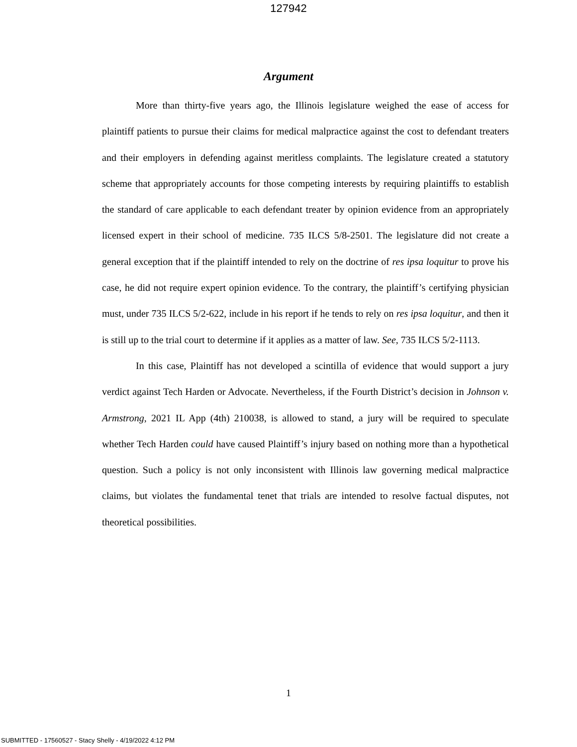127942
Argument
More than thirty-five years ago, the Illinois legislature weighed the ease of access for plaintiff patients to pursue their claims for medical malpractice against the cost to defendant treaters and their employers in defending against meritless complaints. The legislature created a statutory scheme that appropriately accounts for those competing interests by requiring plaintiffs to establish the standard of care applicable to each defendant treater by opinion evidence from an appropriately licensed expert in their school of medicine. 735 ILCS 5/8-2501. The legislature did not create a general exception that if the plaintiff intended to rely on the doctrine of res ipsa loquitur to prove his case, he did not require expert opinion evidence. To the contrary, the plaintiff’s certifying physician must, under 735 ILCS 5/2-622, include in his report if he tends to rely on res ipsa loquitur, and then it is still up to the trial court to determine if it applies as a matter of law. See, 735 ILCS 5/2-1113.
In this case, Plaintiff has not developed a scintilla of evidence that would support a jury verdict against Tech Harden or Advocate. Nevertheless, if the Fourth District’s decision in Johnson v. Armstrong, 2021 IL App (4th) 210038, is allowed to stand, a jury will be required to speculate whether Tech Harden could have caused Plaintiff’s injury based on nothing more than a hypothetical question. Such a policy is not only inconsistent with Illinois law governing medical malpractice claims, but violates the fundamental tenet that trials are intended to resolve factual disputes, not theoretical possibilities.
1
SUBMITTED - 17560527 - Stacy Shelly - 4/19/2022 4:12 PM